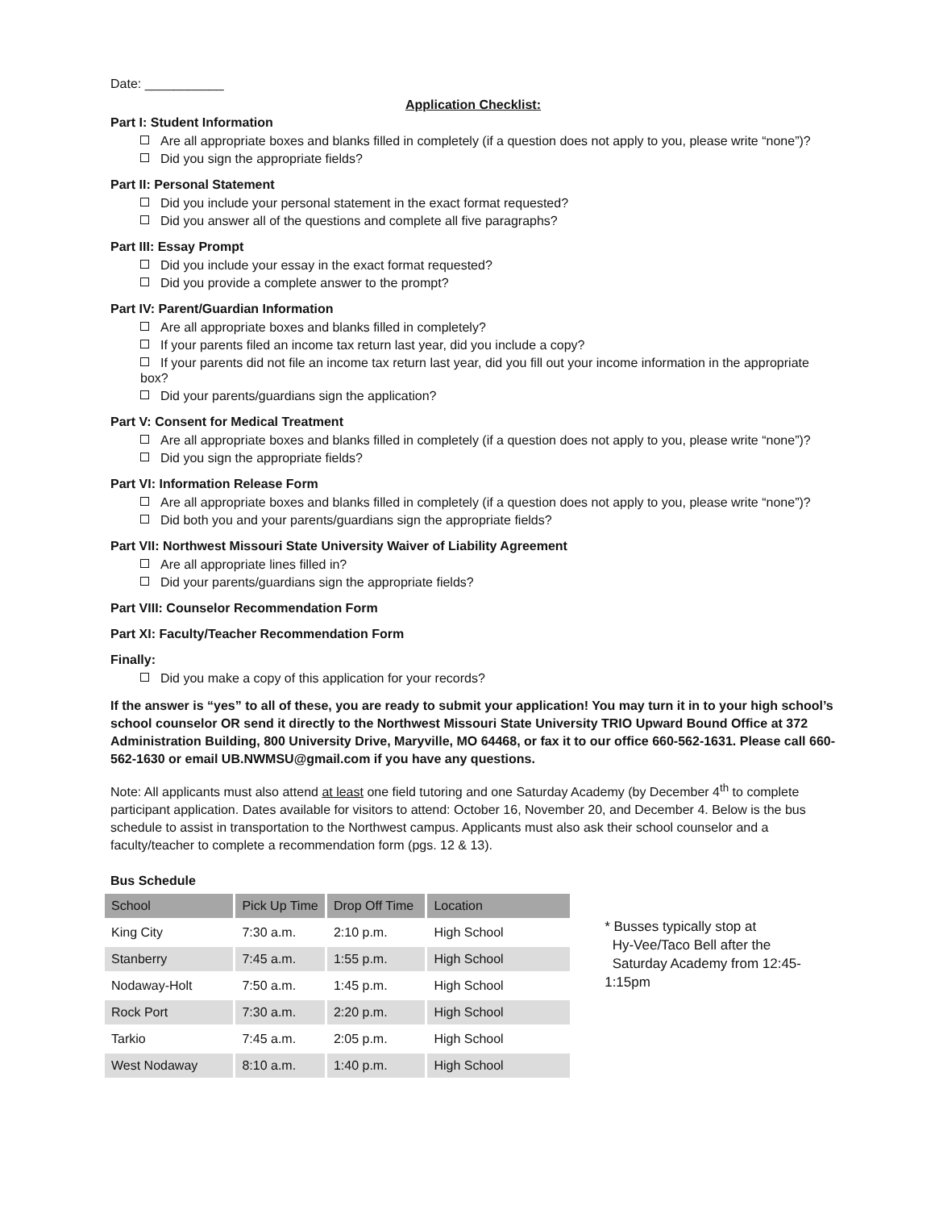Date: ___________
Application Checklist:
Part I: Student Information
Are all appropriate boxes and blanks filled in completely (if a question does not apply to you, please write “none”)?
Did you sign the appropriate fields?
Part II: Personal Statement
Did you include your personal statement in the exact format requested?
Did you answer all of the questions and complete all five paragraphs?
Part III: Essay Prompt
Did you include your essay in the exact format requested?
Did you provide a complete answer to the prompt?
Part IV: Parent/Guardian Information
Are all appropriate boxes and blanks filled in completely?
If your parents filed an income tax return last year, did you include a copy?
If your parents did not file an income tax return last year, did you fill out your income information in the appropriate box?
Did your parents/guardians sign the application?
Part V: Consent for Medical Treatment
Are all appropriate boxes and blanks filled in completely (if a question does not apply to you, please write “none”)?
Did you sign the appropriate fields?
Part VI: Information Release Form
Are all appropriate boxes and blanks filled in completely (if a question does not apply to you, please write “none”)?
Did both you and your parents/guardians sign the appropriate fields?
Part VII: Northwest Missouri State University Waiver of Liability Agreement
Are all appropriate lines filled in?
Did your parents/guardians sign the appropriate fields?
Part VIII: Counselor Recommendation Form
Part XI: Faculty/Teacher Recommendation Form
Finally:
Did you make a copy of this application for your records?
If the answer is “yes” to all of these, you are ready to submit your application! You may turn it in to your high school’s school counselor OR send it directly to the Northwest Missouri State University TRIO Upward Bound Office at 372 Administration Building, 800 University Drive, Maryville, MO 64468, or fax it to our office 660-562-1631. Please call 660-562-1630 or email UB.NWMSU@gmail.com if you have any questions.
Note: All applicants must also attend at least one field tutoring and one Saturday Academy (by December 4<sup>th</sup> to complete participant application. Dates available for visitors to attend: October 16, November 20, and December 4. Below is the bus schedule to assist in transportation to the Northwest campus. Applicants must also ask their school counselor and a faculty/teacher to complete a recommendation form (pgs. 12 & 13).
Bus Schedule
| School | Pick Up Time | Drop Off Time | Location |
| --- | --- | --- | --- |
| King City | 7:30 a.m. | 2:10 p.m. | High School |
| Stanberry | 7:45 a.m. | 1:55 p.m. | High School |
| Nodaway-Holt | 7:50 a.m. | 1:45 p.m. | High School |
| Rock Port | 7:30 a.m. | 2:20 p.m. | High School |
| Tarkio | 7:45 a.m. | 2:05 p.m. | High School |
| West Nodaway | 8:10 a.m. | 1:40 p.m. | High School |
* Busses typically stop at
Hy-Vee/Taco Bell after the
Saturday Academy from 12:45-1:15pm